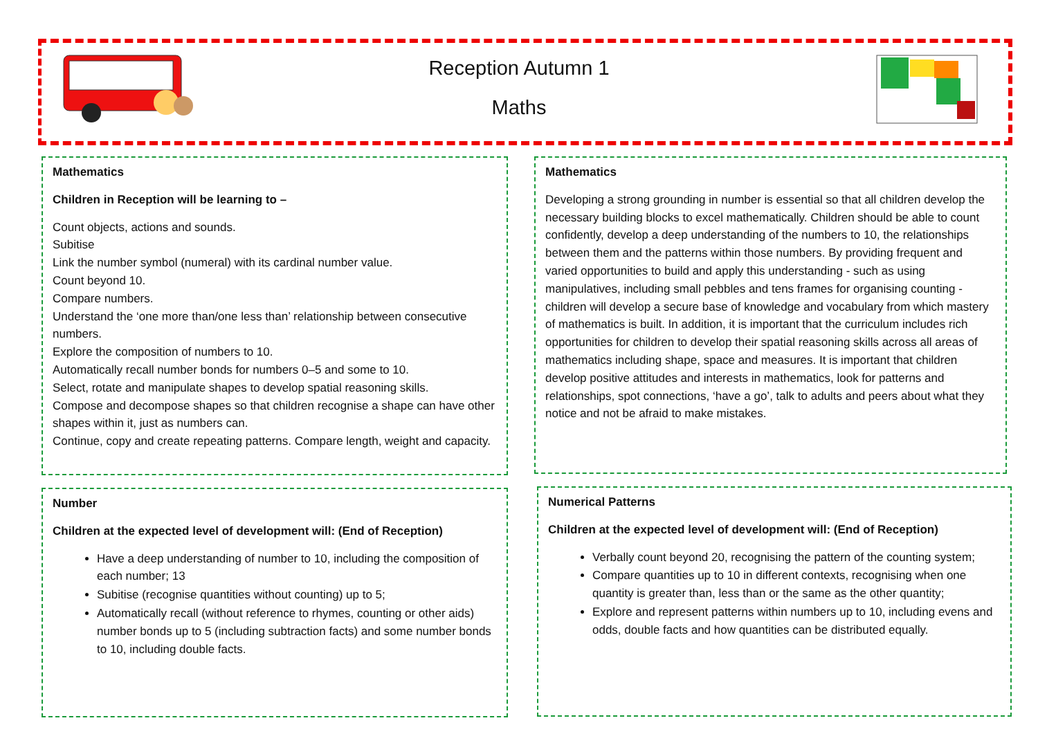Reception Autumn 1
Maths
Mathematics
Children in Reception will be learning to –
Count objects, actions and sounds.
Subitise
Link the number symbol (numeral) with its cardinal number value.
Count beyond 10.
Compare numbers.
Understand the ‘one more than/one less than’ relationship between consecutive numbers.
Explore the composition of numbers to 10.
Automatically recall number bonds for numbers 0–5 and some to 10.
Select, rotate and manipulate shapes to develop spatial reasoning skills.
Compose and decompose shapes so that children recognise a shape can have other shapes within it, just as numbers can.
Continue, copy and create repeating patterns. Compare length, weight and capacity.
Mathematics
Developing a strong grounding in number is essential so that all children develop the necessary building blocks to excel mathematically. Children should be able to count confidently, develop a deep understanding of the numbers to 10, the relationships between them and the patterns within those numbers. By providing frequent and varied opportunities to build and apply this understanding - such as using manipulatives, including small pebbles and tens frames for organising counting - children will develop a secure base of knowledge and vocabulary from which mastery of mathematics is built. In addition, it is important that the curriculum includes rich opportunities for children to develop their spatial reasoning skills across all areas of mathematics including shape, space and measures. It is important that children develop positive attitudes and interests in mathematics, look for patterns and relationships, spot connections, ‘have a go’, talk to adults and peers about what they notice and not be afraid to make mistakes.
Number
Children at the expected level of development will: (End of Reception)
Have a deep understanding of number to 10, including the composition of each number; 13
Subitise (recognise quantities without counting) up to 5;
Automatically recall (without reference to rhymes, counting or other aids) number bonds up to 5 (including subtraction facts) and some number bonds to 10, including double facts.
Numerical Patterns
Children at the expected level of development will: (End of Reception)
Verbally count beyond 20, recognising the pattern of the counting system;
Compare quantities up to 10 in different contexts, recognising when one quantity is greater than, less than or the same as the other quantity;
Explore and represent patterns within numbers up to 10, including evens and odds, double facts and how quantities can be distributed equally.